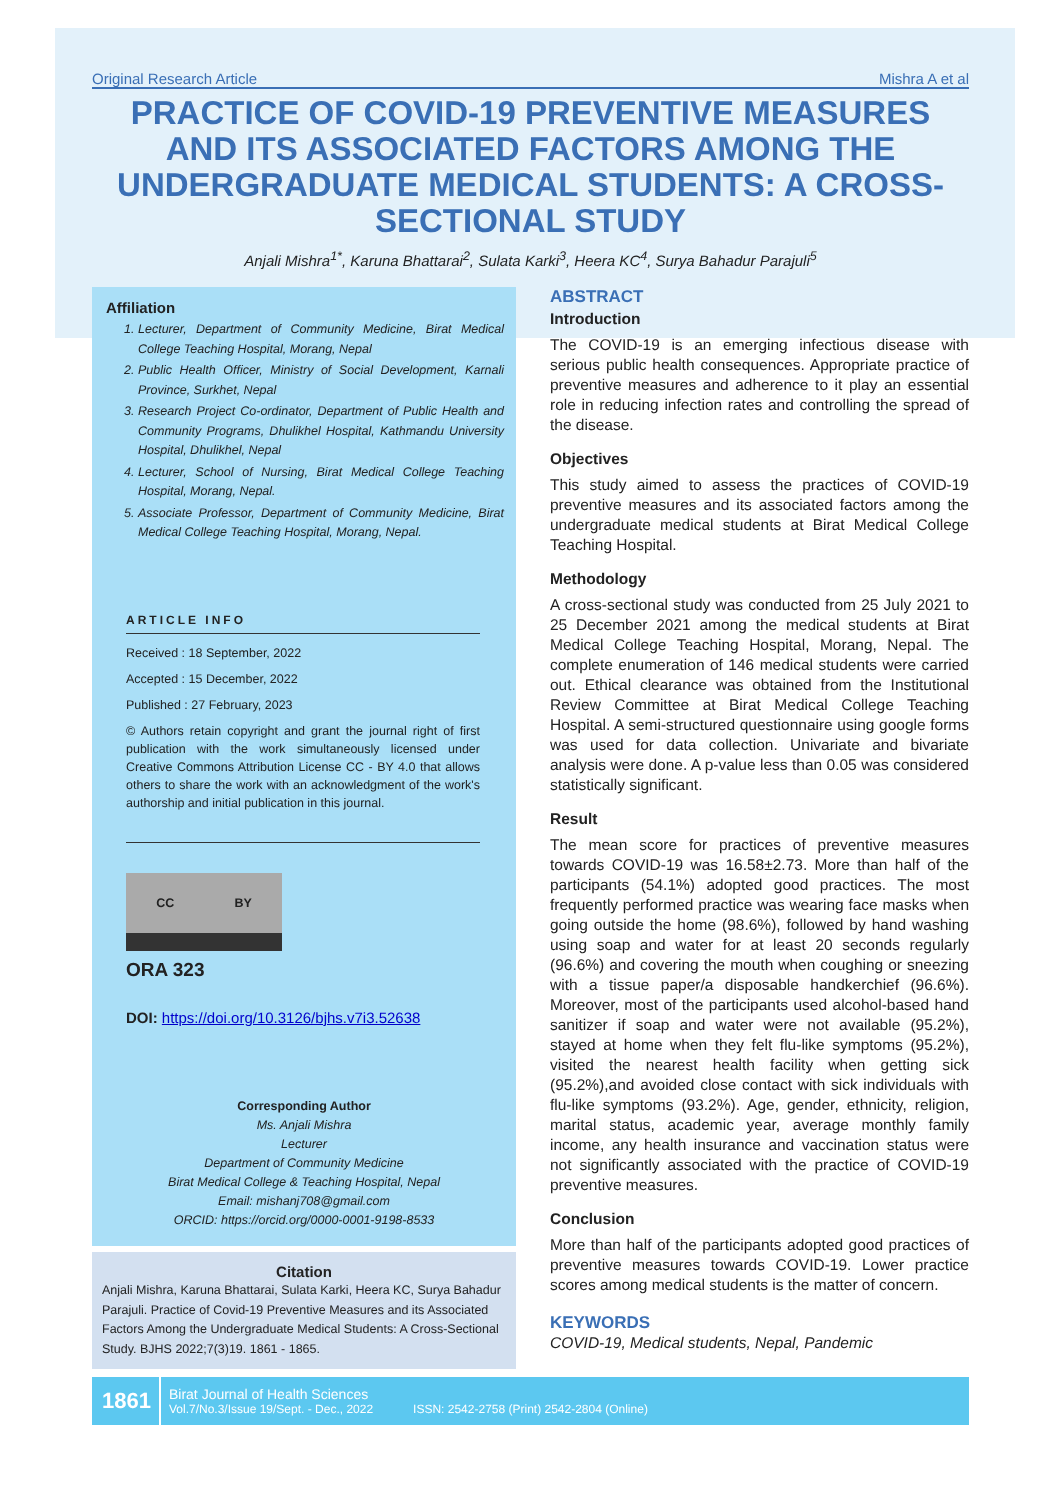Original Research Article Mishra A et al
PRACTICE OF COVID-19 PREVENTIVE MEASURES AND ITS ASSOCIATED FACTORS AMONG THE UNDERGRADUATE MEDICAL STUDENTS: A CROSS-SECTIONAL STUDY
Anjali Mishra<sup>1*</sup>, Karuna Bhattarai<sup>2</sup>, Sulata Karki<sup>3</sup>, Heera KC<sup>4</sup>, Surya Bahadur Parajuli<sup>5</sup>
Affiliation
1. Lecturer, Department of Community Medicine, Birat Medical College Teaching Hospital, Morang, Nepal
2. Public Health Officer, Ministry of Social Development, Karnali Province, Surkhet, Nepal
3. Research Project Co-ordinator, Department of Public Health and Community Programs, Dhulikhel Hospital, Kathmandu University Hospital, Dhulikhel, Nepal
4. Lecturer, School of Nursing, Birat Medical College Teaching Hospital, Morang, Nepal.
5. Associate Professor, Department of Community Medicine, Birat Medical College Teaching Hospital, Morang, Nepal.
ARTICLE INFO
Received : 18 September, 2022
Accepted : 15 December, 2022
Published : 27 February, 2023
© Authors retain copyright and grant the journal right of first publication with the work simultaneously licensed under Creative Commons Attribution License CC - BY 4.0 that allows others to share the work with an acknowledgment of the work's authorship and initial publication in this journal.
CC BY
ORA 323
DOI: https://doi.org/10.3126/bjhs.v7i3.52638
Corresponding Author
Ms. Anjali Mishra
Lecturer
Department of Community Medicine
Birat Medical College & Teaching Hospital, Nepal
Email: mishanj708@gmail.com
ORCID: https://orcid.org/0000-0001-9198-8533
Citation
Anjali Mishra, Karuna Bhattarai, Sulata Karki, Heera KC, Surya Bahadur Parajuli. Practice of Covid-19 Preventive Measures and its Associated Factors Among the Undergraduate Medical Students: A Cross-Sectional Study. BJHS 2022;7(3)19. 1861 - 1865.
ABSTRACT
Introduction
The COVID-19 is an emerging infectious disease with serious public health consequences. Appropriate practice of preventive measures and adherence to it play an essential role in reducing infection rates and controlling the spread of the disease.
Objectives
This study aimed to assess the practices of COVID-19 preventive measures and its associated factors among the undergraduate medical students at Birat Medical College Teaching Hospital.
Methodology
A cross-sectional study was conducted from 25 July 2021 to 25 December 2021 among the medical students at Birat Medical College Teaching Hospital, Morang, Nepal. The complete enumeration of 146 medical students were carried out. Ethical clearance was obtained from the Institutional Review Committee at Birat Medical College Teaching Hospital. A semi-structured questionnaire using google forms was used for data collection. Univariate and bivariate analysis were done. A p-value less than 0.05 was considered statistically significant.
Result
The mean score for practices of preventive measures towards COVID-19 was 16.58±2.73. More than half of the participants (54.1%) adopted good practices. The most frequently performed practice was wearing face masks when going outside the home (98.6%), followed by hand washing using soap and water for at least 20 seconds regularly (96.6%) and covering the mouth when coughing or sneezing with a tissue paper/a disposable handkerchief (96.6%). Moreover, most of the participants used alcohol-based hand sanitizer if soap and water were not available (95.2%), stayed at home when they felt flu-like symptoms (95.2%), visited the nearest health facility when getting sick (95.2%),and avoided close contact with sick individuals with flu-like symptoms (93.2%). Age, gender, ethnicity, religion, marital status, academic year, average monthly family income, any health insurance and vaccination status were not significantly associated with the practice of COVID-19 preventive measures.
Conclusion
More than half of the participants adopted good practices of preventive measures towards COVID-19. Lower practice scores among medical students is the matter of concern.
KEYWORDS
COVID-19, Medical students, Nepal, Pandemic
1861
Birat Journal of Health Sciences
Vol.7/No.3/Issue 19/Sept. - Dec., 2022 ISSN: 2542-2758 (Print) 2542-2804 (Online)